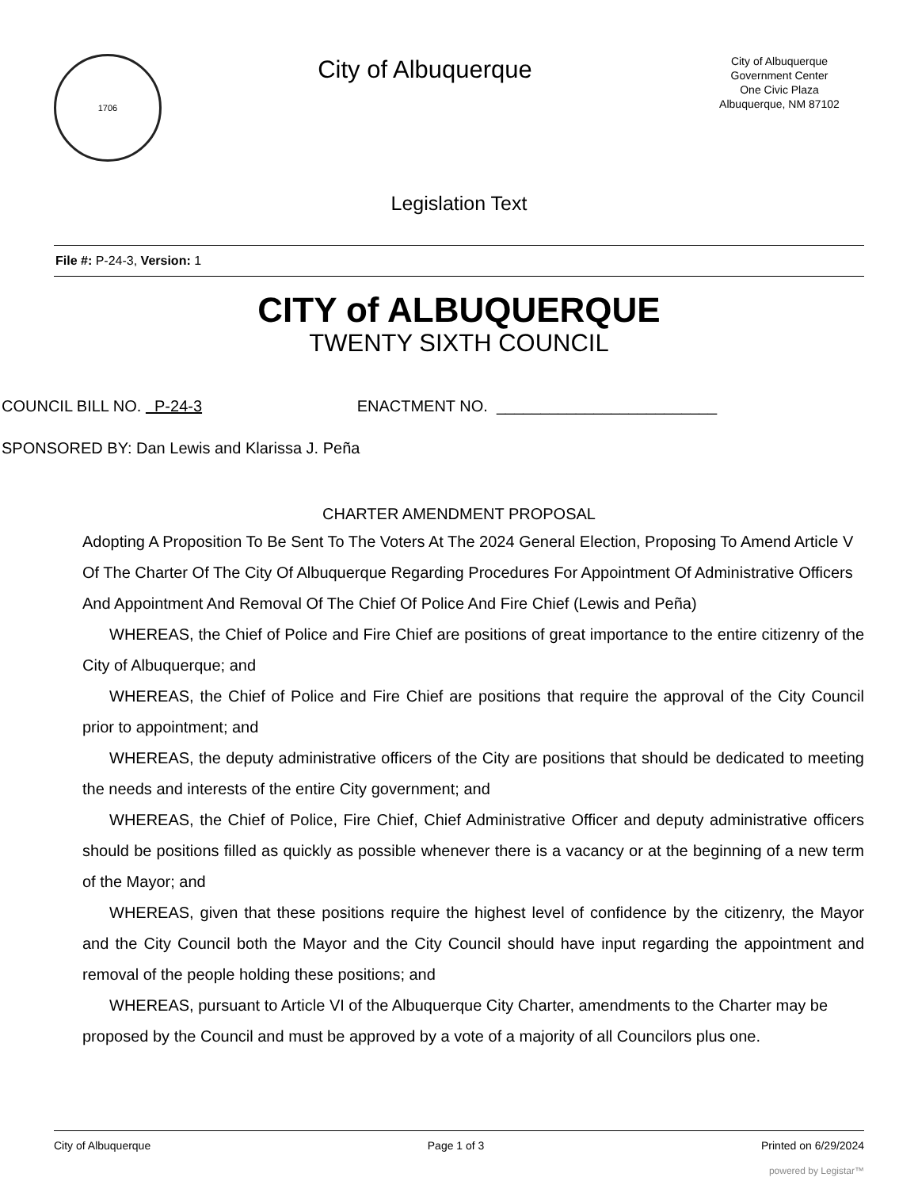1706
City of Albuquerque
City of Albuquerque
Government Center
One Civic Plaza
Albuquerque, NM 87102
Legislation Text
File #: P-24-3, Version: 1
CITY of ALBUQUERQUE
TWENTY SIXTH COUNCIL
COUNCIL BILL NO. P-24-3 ENACTMENT NO. _________________________
SPONSORED BY: Dan Lewis and Klarissa J. Peña
CHARTER AMENDMENT PROPOSAL
Adopting A Proposition To Be Sent To The Voters At The 2024 General Election, Proposing To Amend Article V Of The Charter Of The City Of Albuquerque Regarding Procedures For Appointment Of Administrative Officers And Appointment And Removal Of The Chief Of Police And Fire Chief (Lewis and Peña)
WHEREAS, the Chief of Police and Fire Chief are positions of great importance to the entire citizenry of the City of Albuquerque; and
WHEREAS, the Chief of Police and Fire Chief are positions that require the approval of the City Council prior to appointment; and
WHEREAS, the deputy administrative officers of the City are positions that should be dedicated to meeting the needs and interests of the entire City government; and
WHEREAS, the Chief of Police, Fire Chief, Chief Administrative Officer and deputy administrative officers should be positions filled as quickly as possible whenever there is a vacancy or at the beginning of a new term of the Mayor; and
WHEREAS, given that these positions require the highest level of confidence by the citizenry, the Mayor and the City Council both the Mayor and the City Council should have input regarding the appointment and removal of the people holding these positions; and
WHEREAS, pursuant to Article VI of the Albuquerque City Charter, amendments to the Charter may be proposed by the Council and must be approved by a vote of a majority of all Councilors plus one.
City of Albuquerque Page 1 of 3 Printed on 6/29/2024
powered by Legistar™